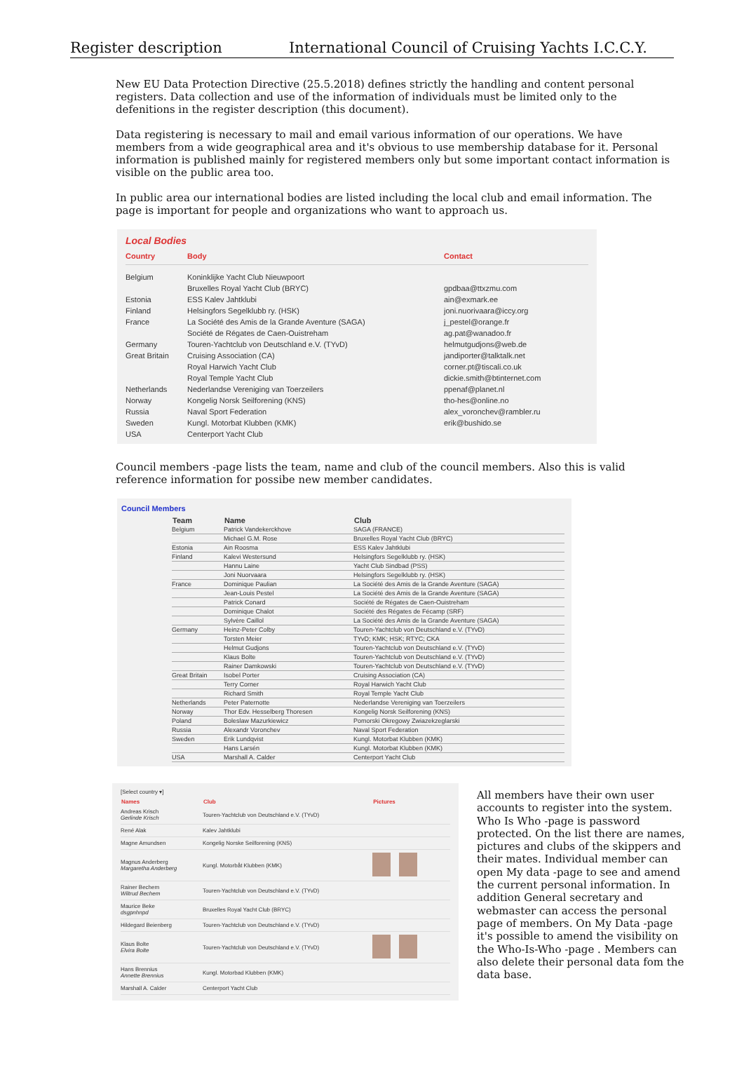Register description International Council of Cruising Yachts I.C.C.Y.
New EU Data Protection Directive (25.5.2018) defines strictly the handling and content personal registers. Data collection and use of the information of individuals must be limited only to the defenitions in the register description (this document).
Data registering is necessary to mail and email various information of our operations. We have members from a wide geographical area and it's obvious to use membership database for it. Personal information is published mainly for registered members only but some important contact information is visible on the public area too.
In public area our international bodies are listed including the local club and email information. The page is important for people and organizations who want to approach us.
Local Bodies
| Country | Body | Contact |
| --- | --- | --- |
| Belgium | Koninklijke Yacht Club Nieuwpoort | |
| | Bruxelles Royal Yacht Club (BRYC) | gpdbaa@ttxzmu.com |
| Estonia | ESS Kalev Jahtklubi | ain@exmark.ee |
| Finland | Helsingfors Segelklubb ry. (HSK) | joni.nuorivaara@iccy.org |
| France | La Société des Amis de la Grande Aventure (SAGA) | j_pestel@orange.fr |
| | Société de Régates de Caen-Ouistreham | ag.pat@wanadoo.fr |
| Germany | Touren-Yachtclub von Deutschland e.V. (TYvD) | helmutgudjons@web.de |
| Great Britain | Cruising Association (CA) | jandiporter@talktalk.net |
| | Royal Harwich Yacht Club | corner.pt@tiscali.co.uk |
| | Royal Temple Yacht Club | dickie.smith@btinternet.com |
| Netherlands | Nederlandse Vereniging van Toerzeilers | ppenaf@planet.nl |
| Norway | Kongelig Norsk Seilforening (KNS) | tho-hes@online.no |
| Russia | Naval Sport Federation | alex_voronchev@rambler.ru |
| Sweden | Kungl. Motorbat Klubben (KMK) | erik@bushido.se |
| USA | Centerport Yacht Club | |
Council members -page lists the team, name and club of the council members. Also this is valid reference information for possibe new member candidates.
Council Members
| Team | Name | Club |
| --- | --- | --- |
| Belgium | Patrick Vandekerckhove | SAGA (FRANCE) |
| | Michael G.M. Rose | Bruxelles Royal Yacht Club (BRYC) |
| Estonia | Ain Roosma | ESS Kalev Jahtklubi |
| Finland | Kalevi Westersund | Helsingfors Segelklubb ry. (HSK) |
| | Hannu Laine | Yacht Club Sindbad (PSS) |
| | Joni Nuorvaara | Helsingfors Segelklubb ry. (HSK) |
| France | Dominique Paulian | La Société des Amis de la Grande Aventure (SAGA) |
| | Jean-Louis Pestel | La Société des Amis de la Grande Aventure (SAGA) |
| | Patrick Conard | Société de Régates de Caen-Ouistreham |
| | Dominique Chalot | Société des Régates de Fécamp (SRF) |
| | Sylvère Caillol | La Société des Amis de la Grande Aventure (SAGA) |
| Germany | Heinz-Peter Colby | Touren-Yachtclub von Deutschland e.V. (TYvD) |
| | Torsten Meier | TYvD; KMK; HSK; RTYC; CKA |
| | Helmut Gudjons | Touren-Yachtclub von Deutschland e.V. (TYvD) |
| | Klaus Bolte | Touren-Yachtclub von Deutschland e.V. (TYvD) |
| | Rainer Damkowski | Touren-Yachtclub von Deutschland e.V. (TYvD) |
| Great Britain | Isobel Porter | Cruising Association (CA) |
| | Terry Corner | Royal Harwich Yacht Club |
| | Richard Smith | Royal Temple Yacht Club |
| Netherlands | Peter Paternotte | Nederlandse Vereniging van Toerzeilers |
| Norway | Thor Edv. Hesselberg Thoresen | Kongelig Norsk Seilforening (KNS) |
| Poland | Boleslaw Mazurkiewicz | Pomorski Okregowy Zwiazekzeglarski |
| Russia | Alexandr Voronchev | Naval Sport Federation |
| Sweden | Erik Lundqvist | Kungl. Motorbat Klubben (KMK) |
| | Hans Larsén | Kungl. Motorbat Klubben (KMK) |
| USA | Marshall A. Calder | Centerport Yacht Club |
[Select country ▾]
| Names | Club | Pictures |
| --- | --- | --- |
| Andreas Krisch Gerlinde Krisch | Touren-Yachtclub von Deutschland e.V. (TYvD) | |
| René Alak | Kalev Jahtklubi | |
| Magne Amundsen | Kongelig Norske Seilforening (KNS) | |
| Magnus Anderberg Margaretha Anderberg | Kungl. Motorbåt Klubben (KMK) | |
| Rainer Bechem Wiltrud Bechem | Touren-Yachtclub von Deutschland e.V. (TYvD) | |
| Maurice Beke dsgpnhnpd | Bruxelles Royal Yacht Club (BRYC) | |
| Hildegard Beienberg | Touren-Yachtclub von Deutschland e.V. (TYvD) | |
| Klaus Bolte Elvira Bolte | Touren-Yachtclub von Deutschland e.V. (TYvD) | |
| Hans Brennius Annette Brennius | Kungl. Motorbad Klubben (KMK) | |
| Marshall A. Calder | Centerport Yacht Club | |
All members have their own user accounts to register into the system. Who Is Who -page is password protected. On the list there are names, pictures and clubs of the skippers and their mates. Individual member can open My data -page to see and amend the current personal information. In addition General secretary and webmaster can access the personal page of members. On My Data -page it's possible to amend the visibility on the Who-Is-Who -page . Members can also delete their personal data fom the data base.